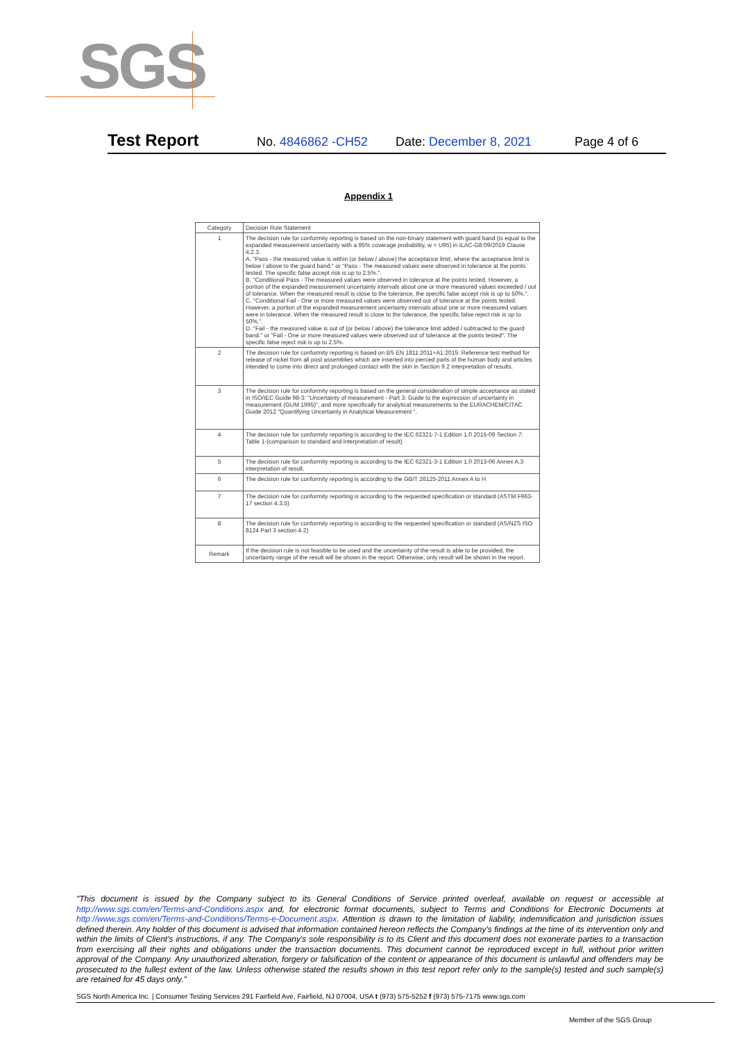SGS
Test Report No. 4846862 -CH52 Date: December 8, 2021 Page 4 of 6
Appendix 1
| Category | Decision Rule Statement |
| --- | --- |
| 1 | The decision rule for conformity reporting is based on the non-binary statement with guard band (is equal to the expanded measurement uncertainty with a 95% coverage probability, w = U95) in ILAC-G8:09/2019 Clause 4.2.3. A. "Pass - the measured value is within (or below / above) the acceptance limit, where the acceptance limit is below / above to the guard band." or "Pass - The measured values were observed in tolerance at the points tested. The specific false accept risk is up to 2.5%.". B. "Conditional Pass - The measured values were observed in tolerance at the points tested. However, a portion of the expanded measurement uncertainty intervals about one or more measured values exceeded / out of tolerance. When the measured result is close to the tolerance, the specific false accept risk is up to 50%.". C. "Conditional Fail - One or more measured values were observed out of tolerance at the points tested. However, a portion of the expanded measurement uncertainty intervals about one or more measured values were in tolerance. When the measured result is close to the tolerance, the specific false reject risk is up to 50%.". D. "Fail - the measured value is out of (or below / above) the tolerance limit added / subtracted to the guard band." or "Fail - One or more measured values were observed out of tolerance at the points tested". The specific false reject risk is up to 2.5%. |
| 2 | The decision rule for conformity reporting is based on BS EN 1811:2011+A1:2015: Reference test method for release of nickel from all post assemblies which are inserted into pierced parts of the human body and articles intended to come into direct and prolonged contact with the skin in Section 9.2 interpretation of results. |
| 3 | The decision rule for conformity reporting is based on the general consideration of simple acceptance as stated in ISO/IEC Guide 98-3: "Uncertainty of measurement - Part 3: Guide to the expression of uncertainty in measurement (GUM 1995)", and more specifically for analytical measurements to the EURACHEM/CITAC Guide 2012 "Quantifying Uncertainty in Analytical Measurement ". |
| 4 | The decision rule for conformity reporting is according to the IEC 62321-7-1 Edition 1.0 2015-09 Section 7: Table 1-(comparison to standard and interpretation of result) |
| 5 | The decision rule for conformity reporting is according to the IEC 62321-3-1 Edition 1.0 2013-06 Annex A.3 interpretation of result. |
| 6 | The decision rule for conformity reporting is according to the GB/T 26125-2011 Annex A to H |
| 7 | The decision rule for conformity reporting is according to the requested specification or standard (ASTM F963-17 section 4.3.5) |
| 8 | The decision rule for conformity reporting is according to the requested specification or standard (AS/NZS ISO 8124 Part 3 section 4.2) |
| Remark | If the decision rule is not feasible to be used and the uncertainty of the result is able to be provided, the uncertainty range of the result will be shown in the report. Otherwise, only result will be shown in the report. |
"This document is issued by the Company subject to its General Conditions of Service printed overleaf, available on request or accessible at http://www.sgs.com/en/Terms-and-Conditions.aspx and, for electronic format documents, subject to Terms and Conditions for Electronic Documents at http://www.sgs.com/en/Terms-and-Conditions/Terms-e-Document.aspx. Attention is drawn to the limitation of liability, indemnification and jurisdiction issues defined therein. Any holder of this document is advised that information contained hereon reflects the Company's findings at the time of its intervention only and within the limits of Client's instructions, if any. The Company's sole responsibility is to its Client and this document does not exonerate parties to a transaction from exercising all their rights and obligations under the transaction documents. This document cannot be reproduced except in full, without prior written approval of the Company. Any unauthorized alteration, forgery or falsification of the content or appearance of this document is unlawful and offenders may be prosecuted to the fullest extent of the law. Unless otherwise stated the results shown in this test report refer only to the sample(s) tested and such sample(s) are retained for 45 days only."
SGS North America Inc. | Consumer Testing Services 291 Fairfield Ave, Fairfield, NJ 07004, USA t (973) 575-5252 f (973) 575-7175 www.sgs.com
Member of the SGS Group